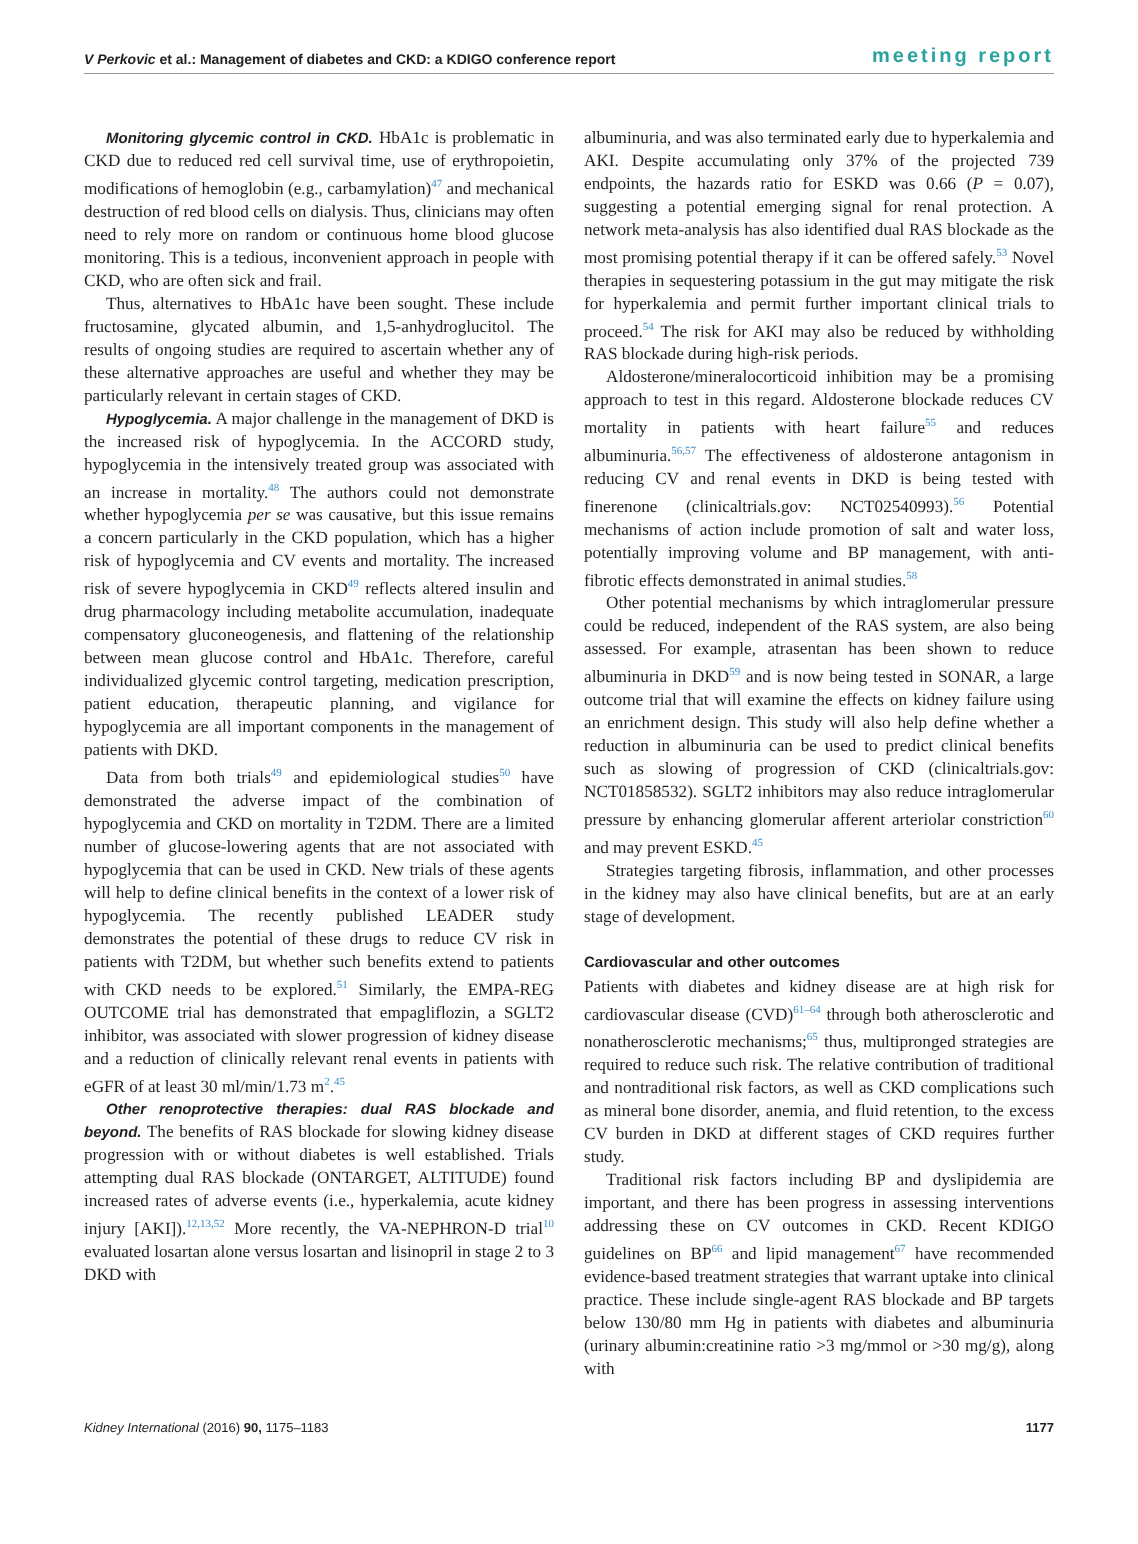V Perkovic et al.: Management of diabetes and CKD: a KDIGO conference report meeting report
Monitoring glycemic control in CKD. HbA1c is problematic in CKD due to reduced red cell survival time, use of erythropoietin, modifications of hemoglobin (e.g., carbamylation)<sup>47</sup> and mechanical destruction of red blood cells on dialysis. Thus, clinicians may often need to rely more on random or continuous home blood glucose monitoring. This is a tedious, inconvenient approach in people with CKD, who are often sick and frail.
Thus, alternatives to HbA1c have been sought. These include fructosamine, glycated albumin, and 1,5-anhydroglucitol. The results of ongoing studies are required to ascertain whether any of these alternative approaches are useful and whether they may be particularly relevant in certain stages of CKD.
Hypoglycemia. A major challenge in the management of DKD is the increased risk of hypoglycemia. In the ACCORD study, hypoglycemia in the intensively treated group was associated with an increase in mortality.<sup>48</sup> The authors could not demonstrate whether hypoglycemia per se was causative, but this issue remains a concern particularly in the CKD population, which has a higher risk of hypoglycemia and CV events and mortality. The increased risk of severe hypoglycemia in CKD<sup>49</sup> reflects altered insulin and drug pharmacology including metabolite accumulation, inadequate compensatory gluconeogenesis, and flattening of the relationship between mean glucose control and HbA1c. Therefore, careful individualized glycemic control targeting, medication prescription, patient education, therapeutic planning, and vigilance for hypoglycemia are all important components in the management of patients with DKD.
Data from both trials<sup>49</sup> and epidemiological studies<sup>50</sup> have demonstrated the adverse impact of the combination of hypoglycemia and CKD on mortality in T2DM. There are a limited number of glucose-lowering agents that are not associated with hypoglycemia that can be used in CKD. New trials of these agents will help to define clinical benefits in the context of a lower risk of hypoglycemia. The recently published LEADER study demonstrates the potential of these drugs to reduce CV risk in patients with T2DM, but whether such benefits extend to patients with CKD needs to be explored.<sup>51</sup> Similarly, the EMPA-REG OUTCOME trial has demonstrated that empagliflozin, a SGLT2 inhibitor, was associated with slower progression of kidney disease and a reduction of clinically relevant renal events in patients with eGFR of at least 30 ml/min/1.73 m<sup>2</sup>.<sup>45</sup>
Other renoprotective therapies: dual RAS blockade and beyond. The benefits of RAS blockade for slowing kidney disease progression with or without diabetes is well established. Trials attempting dual RAS blockade (ONTARGET, ALTITUDE) found increased rates of adverse events (i.e., hyperkalemia, acute kidney injury [AKI]).<sup>12,13,52</sup> More recently, the VA-NEPHRON-D trial<sup>10</sup> evaluated losartan alone versus losartan and lisinopril in stage 2 to 3 DKD with
albuminuria, and was also terminated early due to hyperkalemia and AKI. Despite accumulating only 37% of the projected 739 endpoints, the hazards ratio for ESKD was 0.66 (P = 0.07), suggesting a potential emerging signal for renal protection. A network meta-analysis has also identified dual RAS blockade as the most promising potential therapy if it can be offered safely.<sup>53</sup> Novel therapies in sequestering potassium in the gut may mitigate the risk for hyperkalemia and permit further important clinical trials to proceed.<sup>54</sup> The risk for AKI may also be reduced by withholding RAS blockade during high-risk periods.
Aldosterone/mineralocorticoid inhibition may be a promising approach to test in this regard. Aldosterone blockade reduces CV mortality in patients with heart failure<sup>55</sup> and reduces albuminuria.<sup>56,57</sup> The effectiveness of aldosterone antagonism in reducing CV and renal events in DKD is being tested with finerenone (clinicaltrials.gov: NCT02540993).<sup>56</sup> Potential mechanisms of action include promotion of salt and water loss, potentially improving volume and BP management, with anti-fibrotic effects demonstrated in animal studies.<sup>58</sup>
Other potential mechanisms by which intraglomerular pressure could be reduced, independent of the RAS system, are also being assessed. For example, atrasentan has been shown to reduce albuminuria in DKD<sup>59</sup> and is now being tested in SONAR, a large outcome trial that will examine the effects on kidney failure using an enrichment design. This study will also help define whether a reduction in albuminuria can be used to predict clinical benefits such as slowing of progression of CKD (clinicaltrials.gov: NCT01858532). SGLT2 inhibitors may also reduce intraglomerular pressure by enhancing glomerular afferent arteriolar constriction<sup>60</sup> and may prevent ESKD.<sup>45</sup>
Strategies targeting fibrosis, inflammation, and other processes in the kidney may also have clinical benefits, but are at an early stage of development.
Cardiovascular and other outcomes
Patients with diabetes and kidney disease are at high risk for cardiovascular disease (CVD)<sup>61–64</sup> through both atherosclerotic and nonatherosclerotic mechanisms;<sup>65</sup> thus, multipronged strategies are required to reduce such risk. The relative contribution of traditional and nontraditional risk factors, as well as CKD complications such as mineral bone disorder, anemia, and fluid retention, to the excess CV burden in DKD at different stages of CKD requires further study.
Traditional risk factors including BP and dyslipidemia are important, and there has been progress in assessing interventions addressing these on CV outcomes in CKD. Recent KDIGO guidelines on BP<sup>66</sup> and lipid management<sup>67</sup> have recommended evidence-based treatment strategies that warrant uptake into clinical practice. These include single-agent RAS blockade and BP targets below 130/80 mm Hg in patients with diabetes and albuminuria (urinary albumin:creatinine ratio >3 mg/mmol or >30 mg/g), along with
Kidney International (2016) 90, 1175–1183 1177